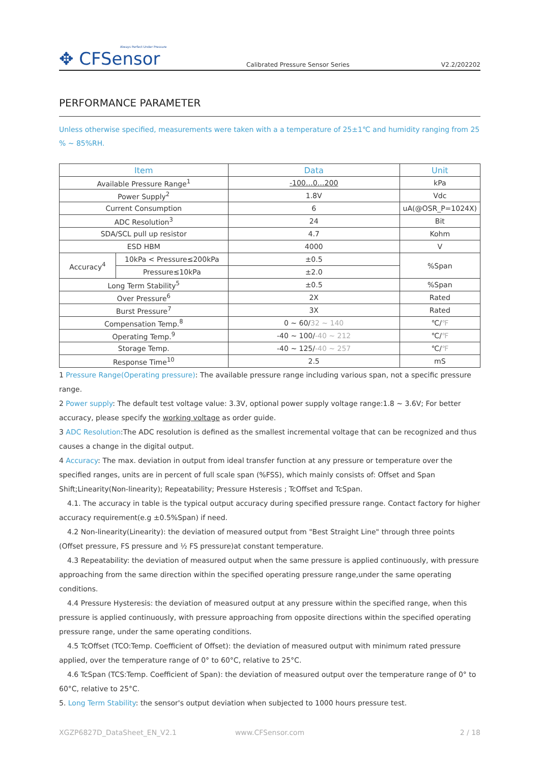Always Perfect Under Pressure
✥ CFSensor
Calibrated Pressure Sensor Series
V2.2/202202
PERFORMANCE PARAMETER
Unless otherwise specified, measurements were taken with a a temperature of 25±1℃ and humidity ranging from 25 % ~ 85%RH.
| Item | | Data | Unit |
| --- | --- | --- | --- |
| Available Pressure Range<sup>1</sup> | | -100…0…200 | kPa |
| Power Supply<sup>2</sup> | | 1.8V | Vdc |
| Current Consumption | | 6 | uA(@OSR_P=1024X) |
| ADC Resolution<sup>3</sup> | | 24 | Bit |
| SDA/SCL pull up resistor | | 4.7 | Kohm |
| ESD HBM | | 4000 | V |
| Accuracy<sup>4</sup> | 10kPa < Pressure≤200kPa | ±0.5 | %Span |
| | Pressure≤10kPa | ±2.0 | |
| Long Term Stability<sup>5</sup> | | ±0.5 | %Span |
| Over Pressure<sup>6</sup> | | 2X | Rated |
| Burst Pressure<sup>7</sup> | | 3X | Rated |
| Compensation Temp.<sup>8</sup> | | 0 ~ 60/ 32 ~ 140 | ℃/ ℉ |
| Operating Temp.<sup>9</sup> | | -40 ~ 100/ -40 ~ 212 | ℃/ ℉ |
| Storage Temp. | | -40 ~ 125/ -40 ~ 257 | ℃/ ℉ |
| Response Time<sup>10</sup> | | 2.5 | mS |
1 Pressure Range(Operating pressure): The available pressure range including various span, not a specific pressure range.
2 Power supply: The default test voltage value: 3.3V, optional power supply voltage range:1.8 ~ 3.6V; For better accuracy, please specify the working voltage as order guide.
3 ADC Resolution:The ADC resolution is defined as the smallest incremental voltage that can be recognized and thus causes a change in the digital output.
4 Accuracy: The max. deviation in output from ideal transfer function at any pressure or temperature over the specified ranges, units are in percent of full scale span (%FSS), which mainly consists of: Offset and Span Shift;Linearity(Non-linearity); Repeatability; Pressure Hsteresis ; TcOffset and TcSpan.
4.1. The accuracy in table is the typical output accuracy during specified pressure range. Contact factory for higher accuracy requirement(e.g ±0.5%Span) if need.
4.2 Non-linearity(Linearity): the deviation of measured output from "Best Straight Line" through three points (Offset pressure, FS pressure and ½ FS pressure)at constant temperature.
4.3 Repeatability: the deviation of measured output when the same pressure is applied continuously, with pressure approaching from the same direction within the specified operating pressure range,under the same operating conditions.
4.4 Pressure Hysteresis: the deviation of measured output at any pressure within the specified range, when this pressure is applied continuously, with pressure approaching from opposite directions within the specified operating pressure range, under the same operating conditions.
4.5 TcOffset (TCO:Temp. Coefficient of Offset): the deviation of measured output with minimum rated pressure applied, over the temperature range of 0° to 60°C, relative to 25°C.
4.6 TcSpan (TCS:Temp. Coefficient of Span): the deviation of measured output over the temperature range of 0° to 60°C, relative to 25°C.
5. Long Term Stability: the sensor's output deviation when subjected to 1000 hours pressure test.
XGZP6827D_DataSheet_EN_V2.1 www.CFSensor.com 2 / 18